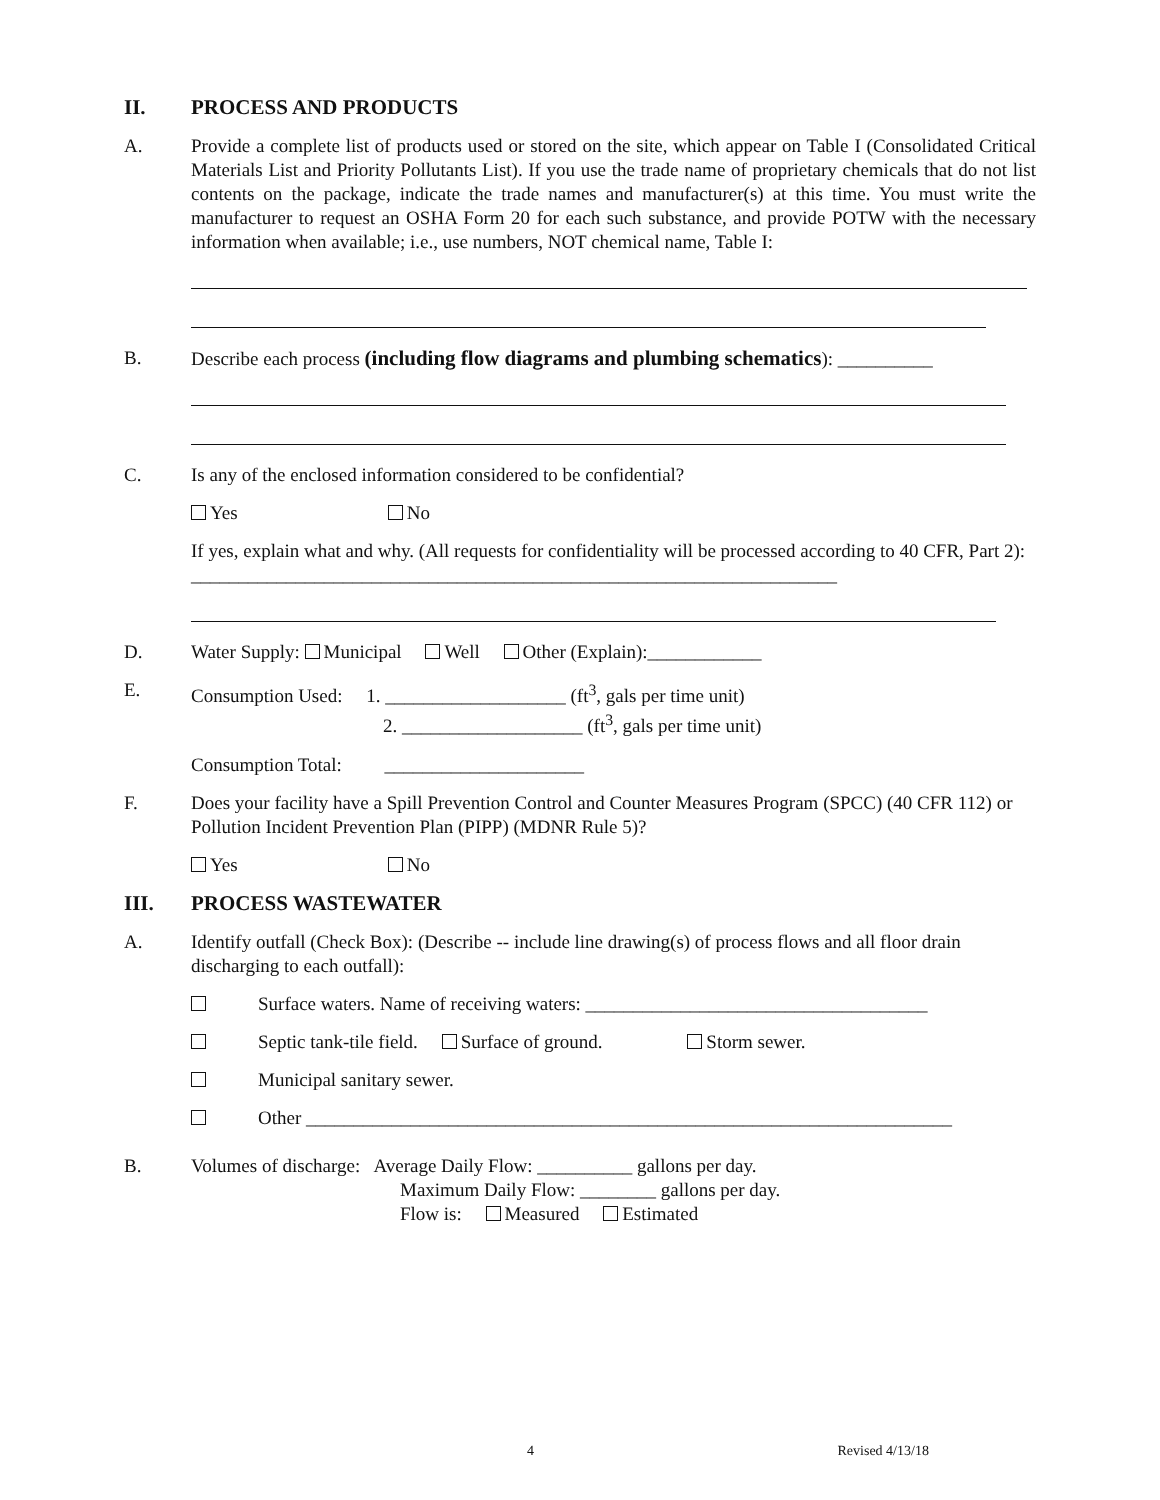II. PROCESS AND PRODUCTS
A. Provide a complete list of products used or stored on the site, which appear on Table I (Consolidated Critical Materials List and Priority Pollutants List). If you use the trade name of proprietary chemicals that do not list contents on the package, indicate the trade names and manufacturer(s) at this time. You must write the manufacturer to request an OSHA Form 20 for each such substance, and provide POTW with the necessary information when available; i.e., use numbers, NOT chemical name, Table I:
B. Describe each process (including flow diagrams and plumbing schematics): __________
C. Is any of the enclosed information considered to be confidential?
Yes No
If yes, explain what and why. (All requests for confidentiality will be processed according to 40 CFR, Part 2): ____________________________________________________________________
D. Water Supply: Municipal Well Other (Explain):____________
E. Consumption Used: 1. ___________________ (ft<sup>3</sup>, gals per time unit)
2. ___________________ (ft<sup>3</sup>, gals per time unit)
Consumption Total: _____________________
F. Does your facility have a Spill Prevention Control and Counter Measures Program (SPCC) (40 CFR 112) or Pollution Incident Prevention Plan (PIPP) (MDNR Rule 5)?
Yes No
III. PROCESS WASTEWATER
A. Identify outfall (Check Box): (Describe -- include line drawing(s) of process flows and all floor drain discharging to each outfall):
Surface waters. Name of receiving waters: ____________________________________
Septic tank-tile field. Surface of ground. Storm sewer.
Municipal sanitary sewer.
Other ____________________________________________________________________
B. Volumes of discharge: Average Daily Flow: __________ gallons per day.
Maximum Daily Flow: ________ gallons per day.
Flow is: Measured Estimated
4 Revised 4/13/18